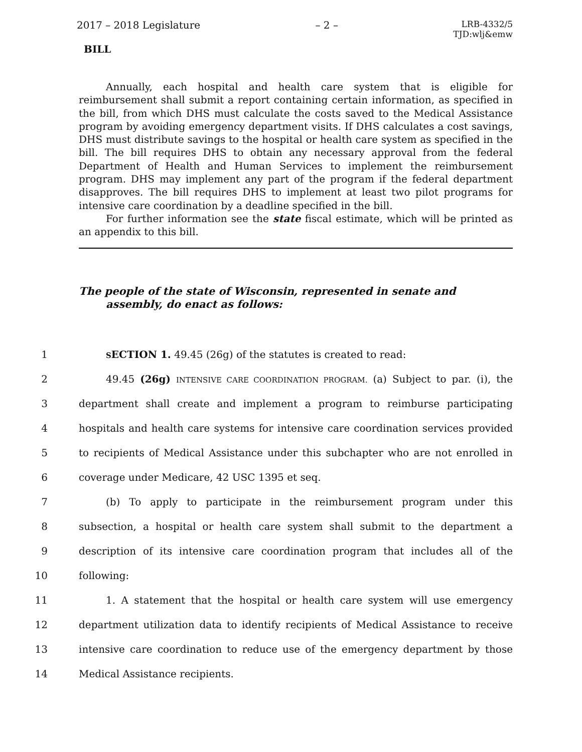2017 – 2018 Legislature – 2 – LRB-4332/5
TJD:wlj&emw
BILL
Annually, each hospital and health care system that is eligible for reimbursement shall submit a report containing certain information, as specified in the bill, from which DHS must calculate the costs saved to the Medical Assistance program by avoiding emergency department visits. If DHS calculates a cost savings, DHS must distribute savings to the hospital or health care system as specified in the bill. The bill requires DHS to obtain any necessary approval from the federal Department of Health and Human Services to implement the reimbursement program. DHS may implement any part of the program if the federal department disapproves. The bill requires DHS to implement at least two pilot programs for intensive care coordination by a deadline specified in the bill.
For further information see the state fiscal estimate, which will be printed as an appendix to this bill.
The people of the state of Wisconsin, represented in senate and assembly, do enact as follows:
1
SECTION 1. 49.45 (26g) of the statutes is created to read:
2
49.45 (26g) INTENSIVE CARE COORDINATION PROGRAM. (a) Subject to par. (i), the
3
department shall create and implement a program to reimburse participating
4
hospitals and health care systems for intensive care coordination services provided
5
to recipients of Medical Assistance under this subchapter who are not enrolled in
6
coverage under Medicare, 42 USC 1395 et seq.
7
(b) To apply to participate in the reimbursement program under this
8
subsection, a hospital or health care system shall submit to the department a
9
description of its intensive care coordination program that includes all of the
10
following:
11
1. A statement that the hospital or health care system will use emergency
12
department utilization data to identify recipients of Medical Assistance to receive
13
intensive care coordination to reduce use of the emergency department by those
14
Medical Assistance recipients.